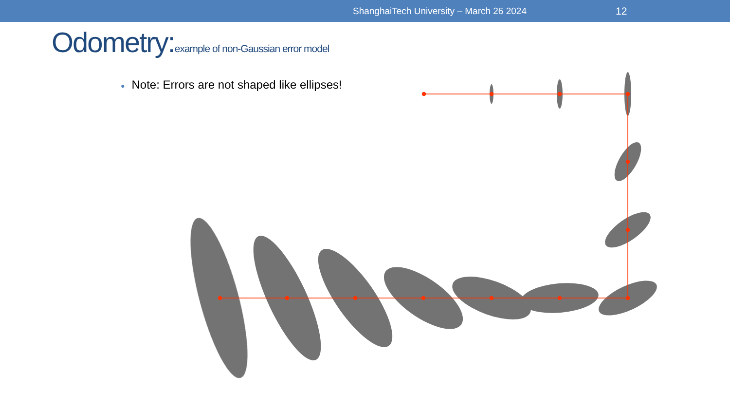ShanghaiTech University – March 26 2024 12
Odometry:example of non-Gaussian error model
● Note: Errors are not shaped like ellipses!